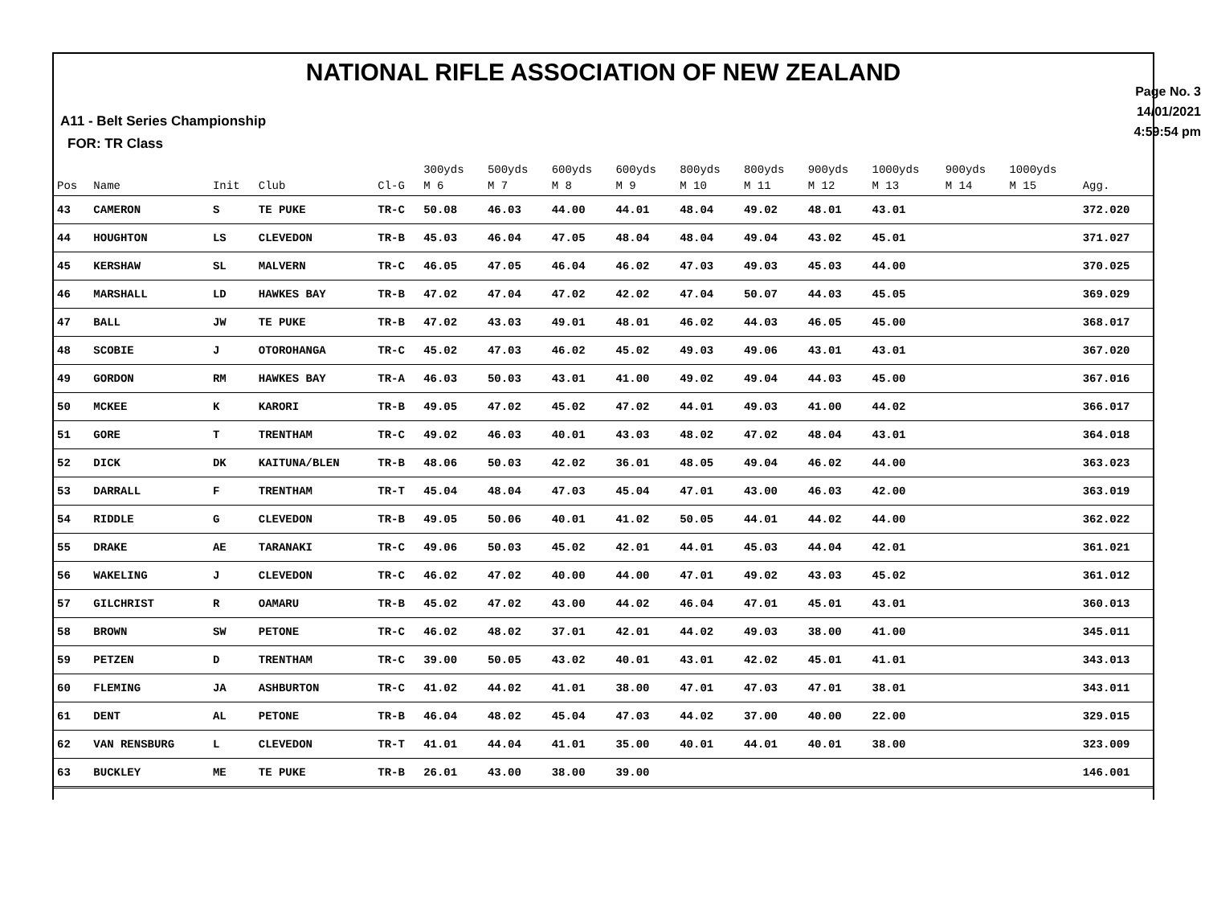NATIONAL RIFLE ASSOCIATION OF NEW ZEALAND
Page No. 3
14/01/2021
4:59:54 pm
A11 - Belt Series Championship
FOR: TR Class
| Pos | Name | Init | Club | Cl-G | 300yds M 6 | 500yds M 7 | 600yds M 8 | 600yds M 9 | 800yds M 10 | 800yds M 11 | 900yds M 12 | 1000yds M 13 | 900yds M 14 | 1000yds M 15 | Agg. |
| --- | --- | --- | --- | --- | --- | --- | --- | --- | --- | --- | --- | --- | --- | --- | --- |
| 43 | CAMERON | S | TE PUKE | TR-C | 50.08 | 46.03 | 44.00 | 44.01 | 48.04 | 49.02 | 48.01 | 43.01 | | | 372.020 |
| 44 | HOUGHTON | LS | CLEVEDON | TR-B | 45.03 | 46.04 | 47.05 | 48.04 | 48.04 | 49.04 | 43.02 | 45.01 | | | 371.027 |
| 45 | KERSHAW | SL | MALVERN | TR-C | 46.05 | 47.05 | 46.04 | 46.02 | 47.03 | 49.03 | 45.03 | 44.00 | | | 370.025 |
| 46 | MARSHALL | LD | HAWKES BAY | TR-B | 47.02 | 47.04 | 47.02 | 42.02 | 47.04 | 50.07 | 44.03 | 45.05 | | | 369.029 |
| 47 | BALL | JW | TE PUKE | TR-B | 47.02 | 43.03 | 49.01 | 48.01 | 46.02 | 44.03 | 46.05 | 45.00 | | | 368.017 |
| 48 | SCOBIE | J | OTOROHANGA | TR-C | 45.02 | 47.03 | 46.02 | 45.02 | 49.03 | 49.06 | 43.01 | 43.01 | | | 367.020 |
| 49 | GORDON | RM | HAWKES BAY | TR-A | 46.03 | 50.03 | 43.01 | 41.00 | 49.02 | 49.04 | 44.03 | 45.00 | | | 367.016 |
| 50 | MCKEE | K | KARORI | TR-B | 49.05 | 47.02 | 45.02 | 47.02 | 44.01 | 49.03 | 41.00 | 44.02 | | | 366.017 |
| 51 | GORE | T | TRENTHAM | TR-C | 49.02 | 46.03 | 40.01 | 43.03 | 48.02 | 47.02 | 48.04 | 43.01 | | | 364.018 |
| 52 | DICK | DK | KAITUNA/BLEN | TR-B | 48.06 | 50.03 | 42.02 | 36.01 | 48.05 | 49.04 | 46.02 | 44.00 | | | 363.023 |
| 53 | DARRALL | F | TRENTHAM | TR-T | 45.04 | 48.04 | 47.03 | 45.04 | 47.01 | 43.00 | 46.03 | 42.00 | | | 363.019 |
| 54 | RIDDLE | G | CLEVEDON | TR-B | 49.05 | 50.06 | 40.01 | 41.02 | 50.05 | 44.01 | 44.02 | 44.00 | | | 362.022 |
| 55 | DRAKE | AE | TARANAKI | TR-C | 49.06 | 50.03 | 45.02 | 42.01 | 44.01 | 45.03 | 44.04 | 42.01 | | | 361.021 |
| 56 | WAKELING | J | CLEVEDON | TR-C | 46.02 | 47.02 | 40.00 | 44.00 | 47.01 | 49.02 | 43.03 | 45.02 | | | 361.012 |
| 57 | GILCHRIST | R | OAMARU | TR-B | 45.02 | 47.02 | 43.00 | 44.02 | 46.04 | 47.01 | 45.01 | 43.01 | | | 360.013 |
| 58 | BROWN | SW | PETONE | TR-C | 46.02 | 48.02 | 37.01 | 42.01 | 44.02 | 49.03 | 38.00 | 41.00 | | | 345.011 |
| 59 | PETZEN | D | TRENTHAM | TR-C | 39.00 | 50.05 | 43.02 | 40.01 | 43.01 | 42.02 | 45.01 | 41.01 | | | 343.013 |
| 60 | FLEMING | JA | ASHBURTON | TR-C | 41.02 | 44.02 | 41.01 | 38.00 | 47.01 | 47.03 | 47.01 | 38.01 | | | 343.011 |
| 61 | DENT | AL | PETONE | TR-B | 46.04 | 48.02 | 45.04 | 47.03 | 44.02 | 37.00 | 40.00 | 22.00 | | | 329.015 |
| 62 | VAN RENSBURG | L | CLEVEDON | TR-T | 41.01 | 44.04 | 41.01 | 35.00 | 40.01 | 44.01 | 40.01 | 38.00 | | | 323.009 |
| 63 | BUCKLEY | ME | TE PUKE | TR-B | 26.01 | 43.00 | 38.00 | 39.00 | | | | | | | 146.001 |